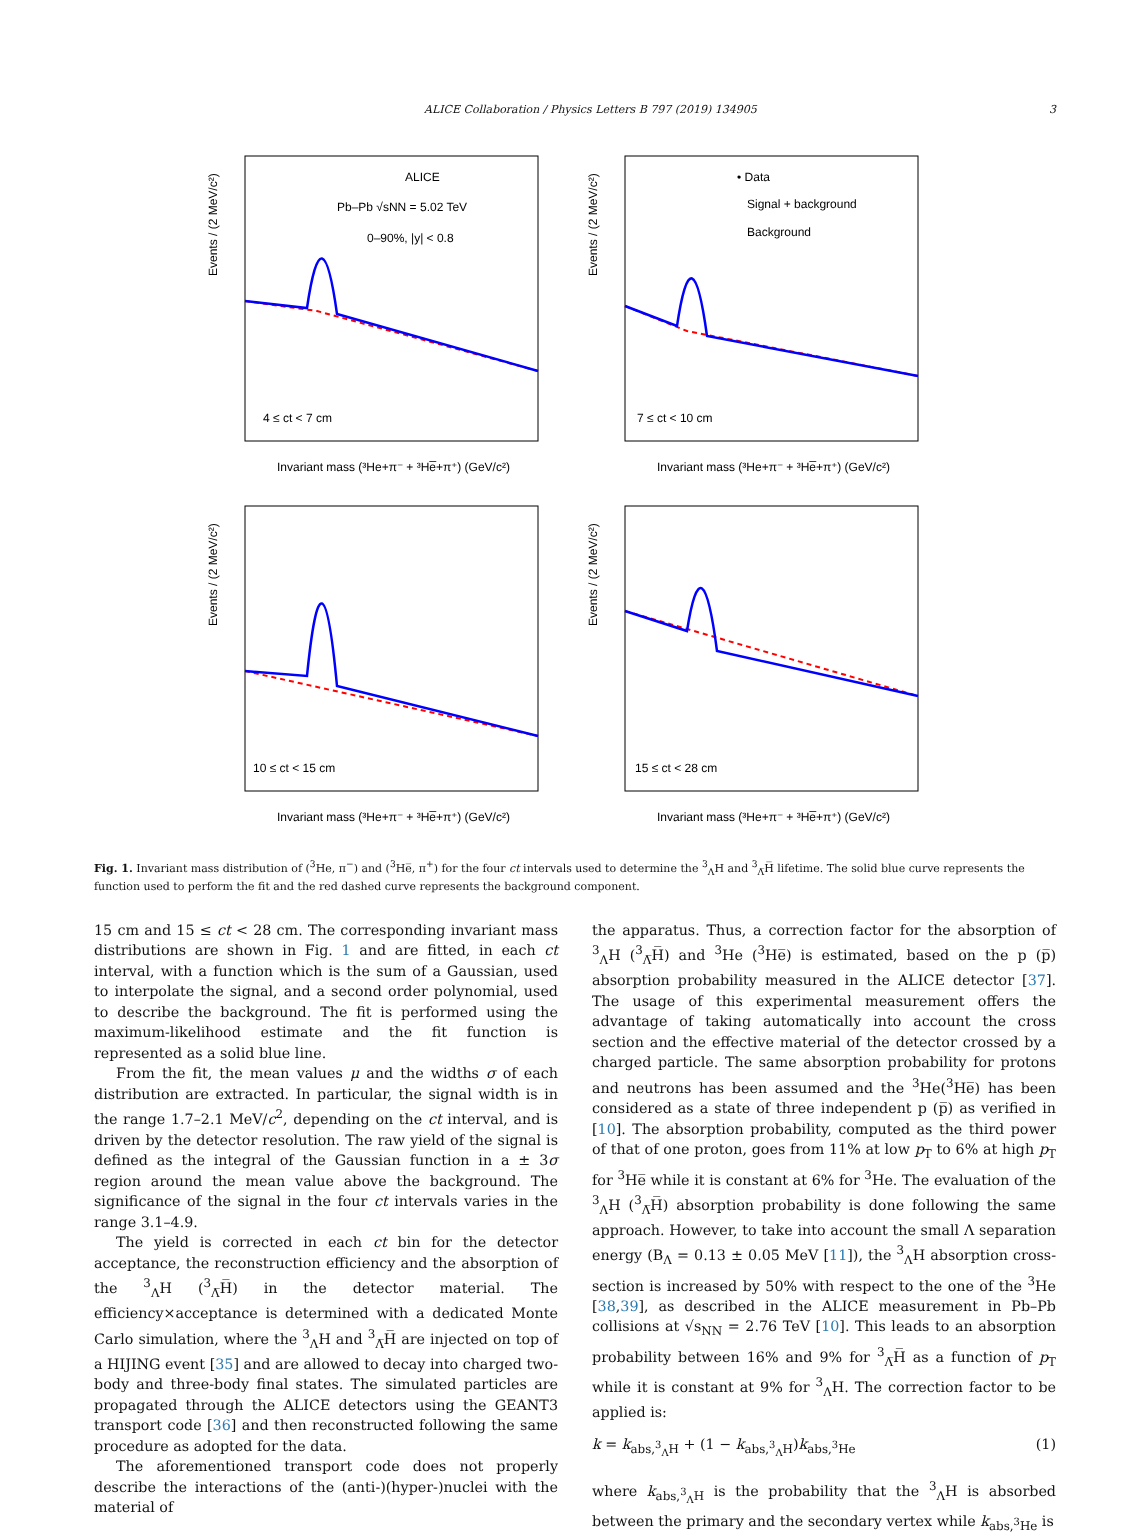ALICE Collaboration / Physics Letters B 797 (2019) 134905 3
ALICE
Pb–Pb √sNN = 5.02 TeV
0–90%, |y| < 0.8
4 ≤ ct < 7 cm
Invariant mass (³He+π⁻ + ³He̅+π⁺) (GeV/c²)
Events / (2 MeV/c²)
• Data
Signal + background
Background
7 ≤ ct < 10 cm
Invariant mass (³He+π⁻ + ³He̅+π⁺) (GeV/c²)
Events / (2 MeV/c²)
10 ≤ ct < 15 cm
Invariant mass (³He+π⁻ + ³He̅+π⁺) (GeV/c²)
Events / (2 MeV/c²)
15 ≤ ct < 28 cm
Invariant mass (³He+π⁻ + ³He̅+π⁺) (GeV/c²)
Events / (2 MeV/c²)
Fig. 1. Invariant mass distribution of (<sup>3</sup>He, π<sup>−</sup>) and (<sup>3</sup>He̅, π<sup>+</sup>) for the four ct intervals used to determine the <sup>3</sup><sub>Λ</sub>H and <sup>3</sup><sub>Λ̅</sub>H̅ lifetime. The solid blue curve represents the function used to perform the fit and the red dashed curve represents the background component.
15 cm and 15 ≤ ct < 28 cm. The corresponding invariant mass distributions are shown in Fig. 1 and are fitted, in each ct interval, with a function which is the sum of a Gaussian, used to interpolate the signal, and a second order polynomial, used to describe the background. The fit is performed using the maximum-likelihood estimate and the fit function is represented as a solid blue line.
From the fit, the mean values μ and the widths σ of each distribution are extracted. In particular, the signal width is in the range 1.7–2.1 MeV/c<sup>2</sup>, depending on the ct interval, and is driven by the detector resolution. The raw yield of the signal is defined as the integral of the Gaussian function in a ± 3σ region around the mean value above the background. The significance of the signal in the four ct intervals varies in the range 3.1–4.9.
The yield is corrected in each ct bin for the detector acceptance, the reconstruction efficiency and the absorption of the <sup>3</sup><sub>Λ</sub>H (<sup>3</sup><sub>Λ̅</sub>H̅) in the detector material. The efficiency×acceptance is determined with a dedicated Monte Carlo simulation, where the <sup>3</sup><sub>Λ</sub>H and <sup>3</sup><sub>Λ̅</sub>H̅ are injected on top of a HIJING event [35] and are allowed to decay into charged two-body and three-body final states. The simulated particles are propagated through the ALICE detectors using the GEANT3 transport code [36] and then reconstructed following the same procedure as adopted for the data.
The aforementioned transport code does not properly describe the interactions of the (anti-)(hyper-)nuclei with the material of
the apparatus. Thus, a correction factor for the absorption of <sup>3</sup><sub>Λ</sub>H (<sup>3</sup><sub>Λ̅</sub>H̅) and <sup>3</sup>He (<sup>3</sup>He̅) is estimated, based on the p (p̅) absorption probability measured in the ALICE detector [37]. The usage of this experimental measurement offers the advantage of taking automatically into account the cross section and the effective material of the detector crossed by a charged particle. The same absorption probability for protons and neutrons has been assumed and the <sup>3</sup>He(<sup>3</sup>He̅) has been considered as a state of three independent p (p̅) as verified in [10]. The absorption probability, computed as the third power of that of one proton, goes from 11% at low p<sub>T</sub> to 6% at high p<sub>T</sub> for <sup>3</sup>He̅ while it is constant at 6% for <sup>3</sup>He. The evaluation of the <sup>3</sup><sub>Λ</sub>H (<sup>3</sup><sub>Λ̅</sub>H̅) absorption probability is done following the same approach. However, to take into account the small Λ separation energy (B<sub>Λ</sub> = 0.13 ± 0.05 MeV [11]), the <sup>3</sup><sub>Λ</sub>H absorption cross-section is increased by 50% with respect to the one of the <sup>3</sup>He [38,39], as described in the ALICE measurement in Pb–Pb collisions at √s<sub>NN</sub> = 2.76 TeV [10]. This leads to an absorption probability between 16% and 9% for <sup>3</sup><sub>Λ̅</sub>H̅ as a function of p<sub>T</sub> while it is constant at 9% for <sup>3</sup><sub>Λ</sub>H. The correction factor to be applied is:
k = k<sub>abs,<sup>3</sup><sub>Λ</sub>H</sub> + (1 − k<sub>abs,<sup>3</sup><sub>Λ</sub>H</sub>)k<sub>abs,<sup>3</sup>He</sub> (1)
where k<sub>abs,<sup>3</sup><sub>Λ</sub>H</sub> is the probability that the <sup>3</sup><sub>Λ</sub>H is absorbed between the primary and the secondary vertex while k<sub>abs,<sup>3</sup>He</sub> is